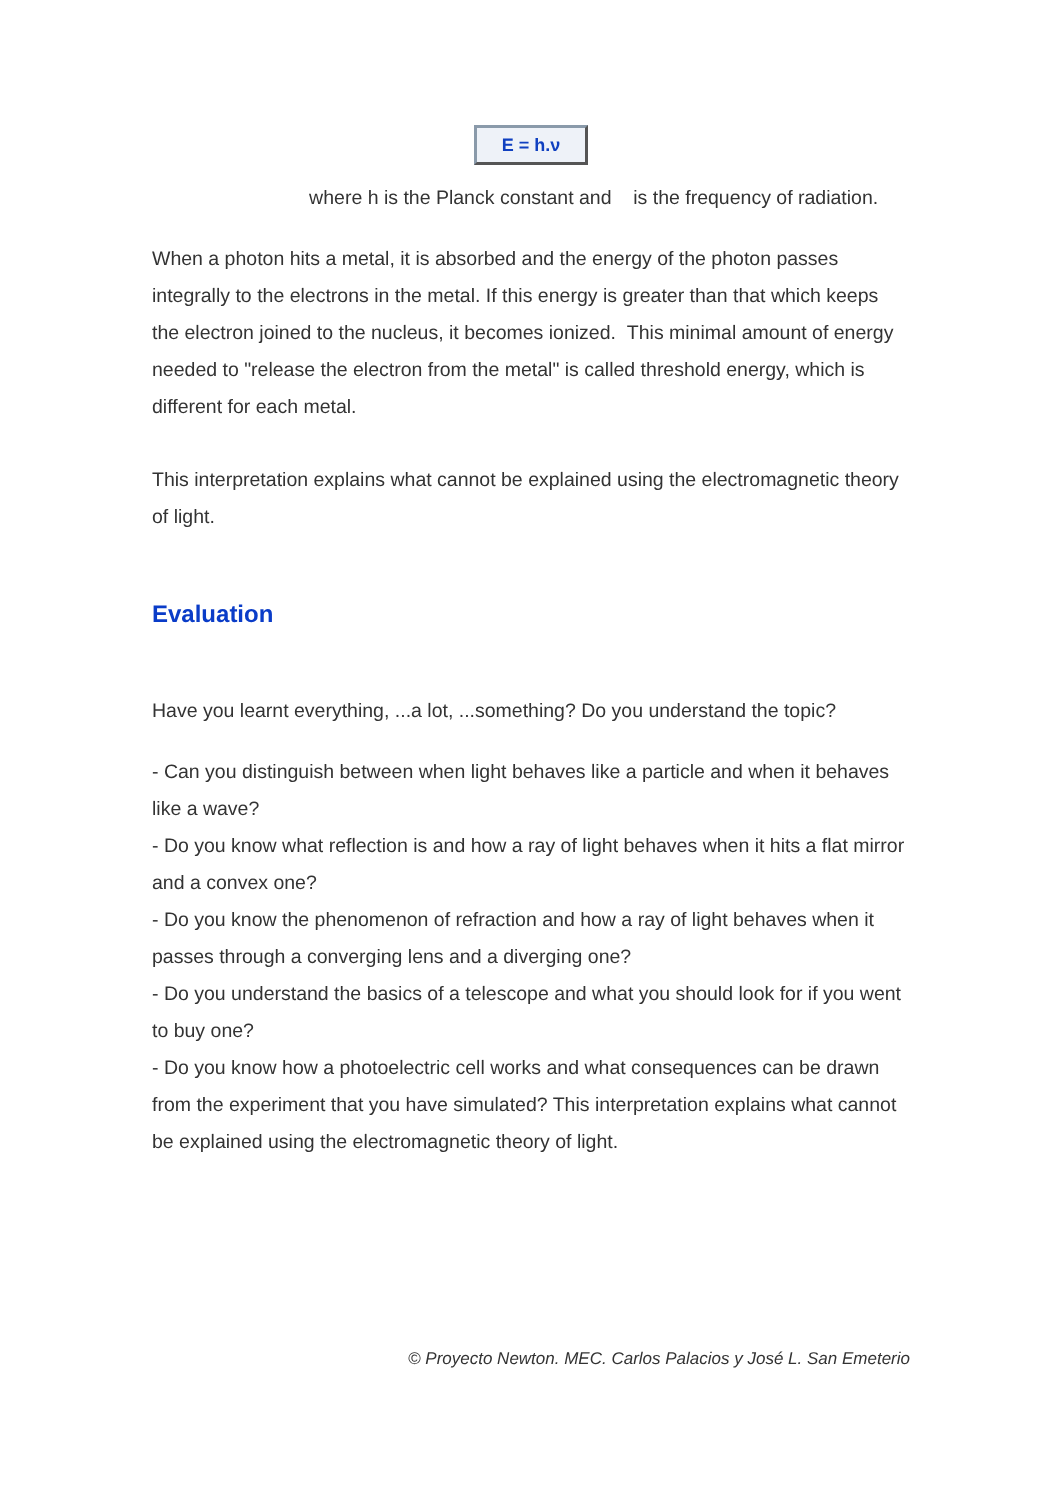E = h.ν
where h is the Planck constant and is the frequency of radiation.
When a photon hits a metal, it is absorbed and the energy of the photon passes integrally to the electrons in the metal. If this energy is greater than that which keeps the electron joined to the nucleus, it becomes ionized. This minimal amount of energy needed to "release the electron from the metal" is called threshold energy, which is different for each metal.
This interpretation explains what cannot be explained using the electromagnetic theory of light.
Evaluation
Have you learnt everything, ...a lot, ...something? Do you understand the topic?
- Can you distinguish between when light behaves like a particle and when it behaves like a wave?
- Do you know what reflection is and how a ray of light behaves when it hits a flat mirror and a convex one?
- Do you know the phenomenon of refraction and how a ray of light behaves when it passes through a converging lens and a diverging one?
- Do you understand the basics of a telescope and what you should look for if you went to buy one?
- Do you know how a photoelectric cell works and what consequences can be drawn from the experiment that you have simulated? This interpretation explains what cannot be explained using the electromagnetic theory of light.
© Proyecto Newton. MEC. Carlos Palacios y José L. San Emeterio